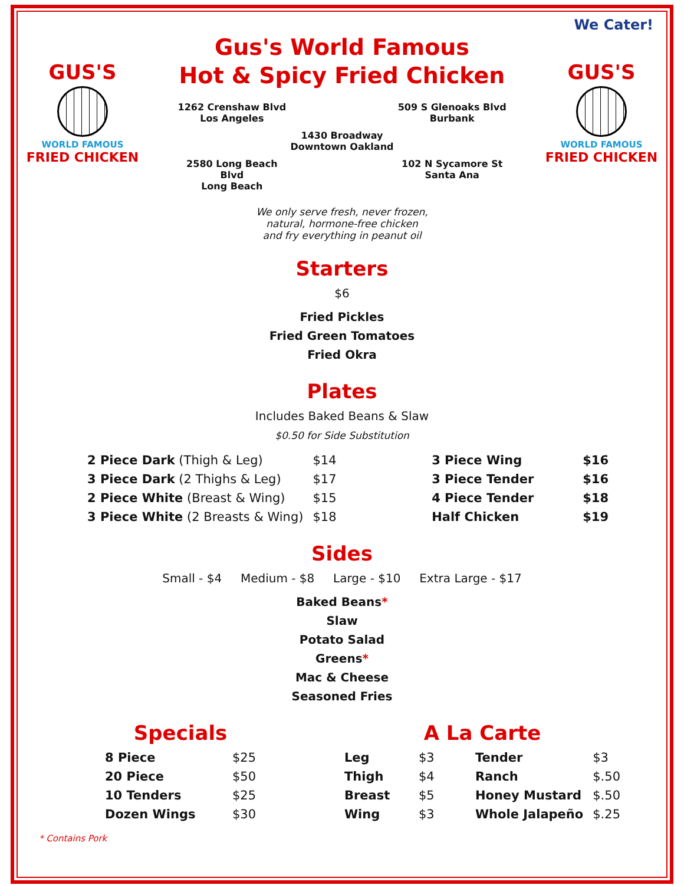We Cater!
GUS'S
WORLD FAMOUS
FRIED CHICKEN
Gus's World Famous
Hot & Spicy Fried Chicken
1262 Crenshaw Blvd
Los Angeles
509 S Glenoaks Blvd
Burbank
1430 Broadway
Downtown Oakland
2580 Long Beach Blvd
Long Beach
102 N Sycamore St
Santa Ana
GUS'S
WORLD FAMOUS
FRIED CHICKEN
We only serve fresh, never frozen,
natural, hormone-free chicken
and fry everything in peanut oil
Starters
$6
Fried Pickles
Fried Green Tomatoes
Fried Okra
Plates
Includes Baked Beans & Slaw
$0.50 for Side Substitution
| 2 Piece Dark (Thigh & Leg) | $14 |
| 3 Piece Dark (2 Thighs & Leg) | $17 |
| 2 Piece White (Breast & Wing) | $15 |
| 3 Piece White (2 Breasts & Wing) | $18 |
| 3 Piece Wing | $16 |
| 3 Piece Tender | $16 |
| 4 Piece Tender | $18 |
| Half Chicken | $19 |
Sides
Small - $4 Medium - $8 Large - $10 Extra Large - $17
Baked Beans*
Slaw
Potato Salad
Greens*
Mac & Cheese
Seasoned Fries
Specials
| 8 Piece | $25 |
| 20 Piece | $50 |
| 10 Tenders | $25 |
| Dozen Wings | $30 |
A La Carte
| Leg | $3 | Tender | $3 |
| Thigh | $4 | Ranch | $.50 |
| Breast | $5 | Honey Mustard | $.50 |
| Wing | $3 | Whole Jalapeño | $.25 |
* Contains Pork